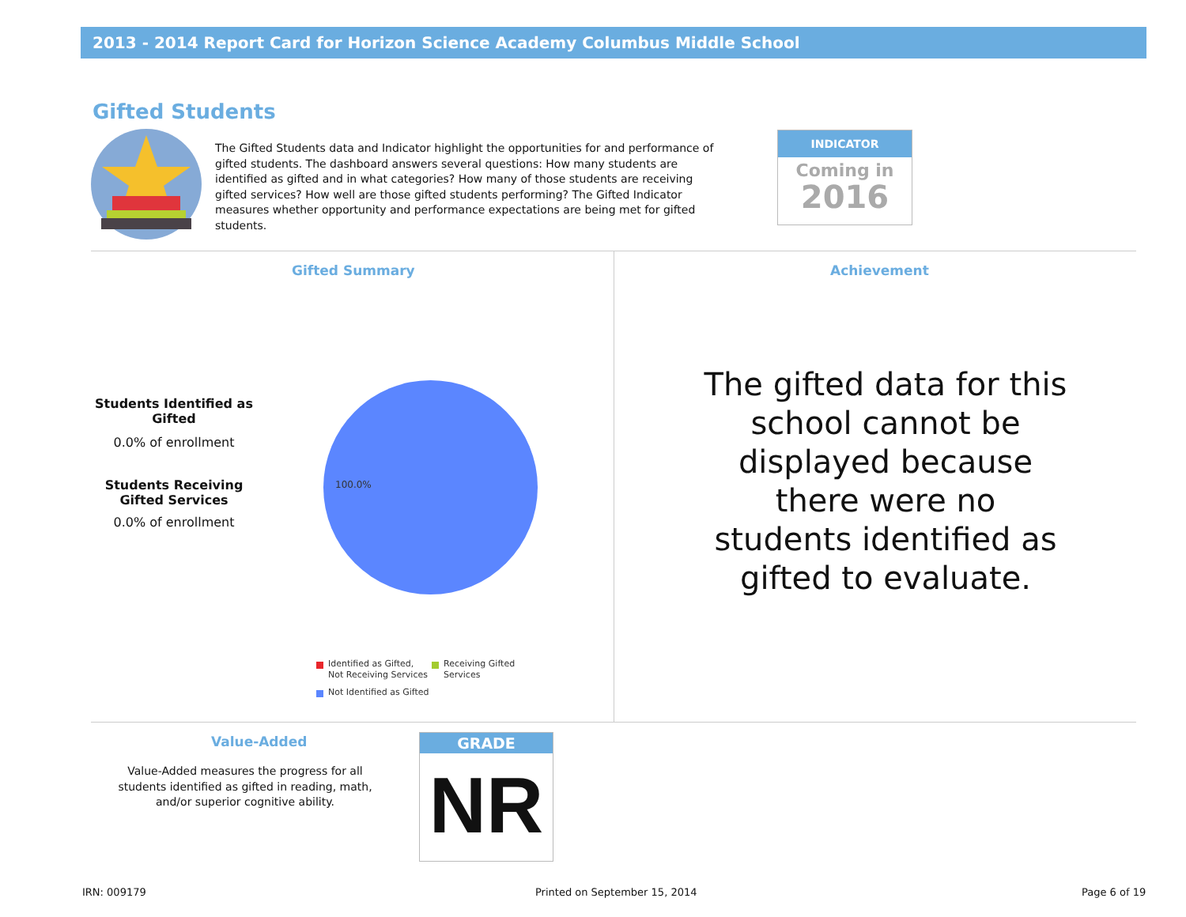2013 - 2014 Report Card for Horizon Science Academy Columbus Middle School
Gifted Students
The Gifted Students data and Indicator highlight the opportunities for and performance of gifted students. The dashboard answers several questions: How many students are identified as gifted and in what categories? How many of those students are receiving gifted services? How well are those gifted students performing? The Gifted Indicator measures whether opportunity and performance expectations are being met for gifted students.
INDICATOR
Coming in
2016
Gifted Summary Achievement
Students Identified as Gifted
0.0% of enrollment
Students Receiving Gifted Services
0.0% of enrollment
100.0%
The gifted data for this school cannot be displayed because there were no students identified as gifted to evaluate.
Identified as Gifted, Not Receiving Services
Receiving Gifted Services
Not Identified as Gifted
Value-Added
Value-Added measures the progress for all students identified as gifted in reading, math, and/or superior cognitive ability.
GRADE
NR
IRN: 009179 Printed on September 15, 2014 Page 6 of 19